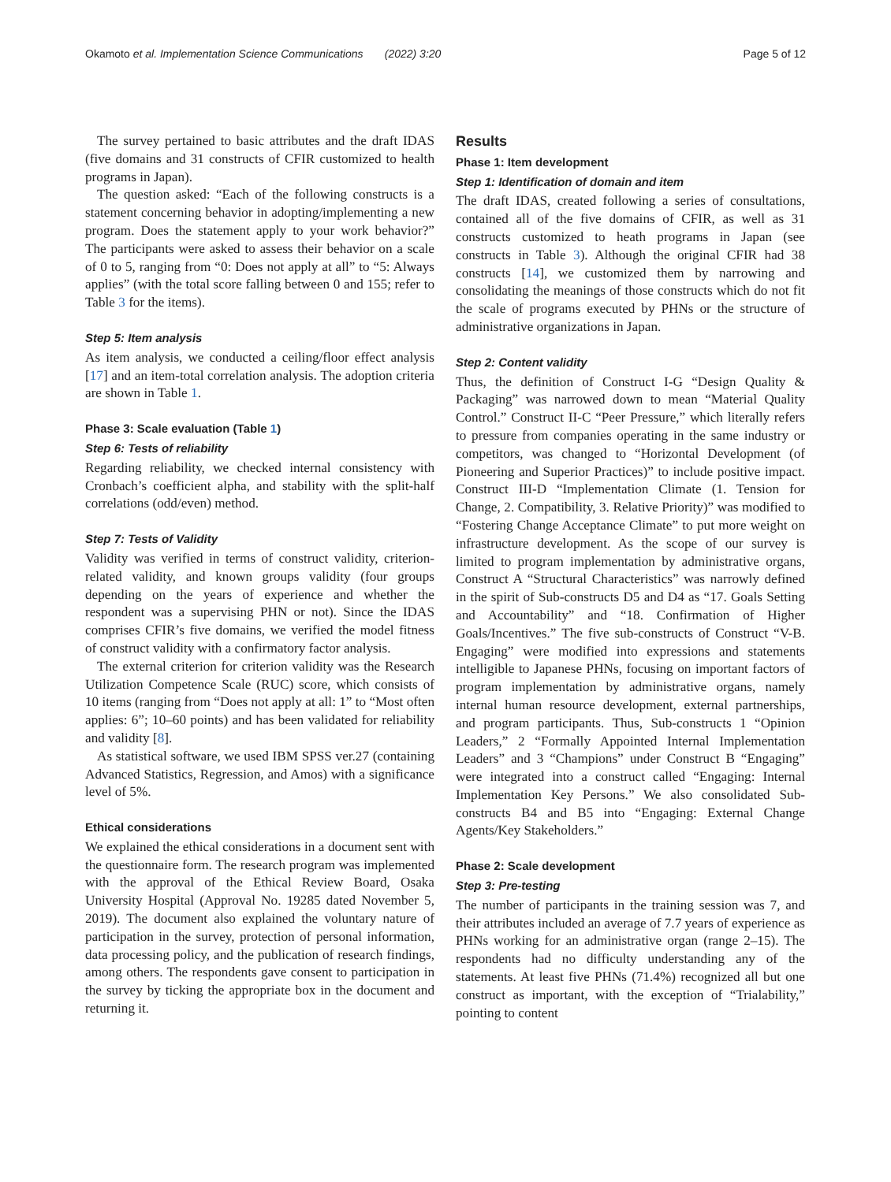Okamoto et al. Implementation Science Communications (2022) 3:20 Page 5 of 12
The survey pertained to basic attributes and the draft IDAS (five domains and 31 constructs of CFIR customized to health programs in Japan).
The question asked: “Each of the following constructs is a statement concerning behavior in adopting/implementing a new program. Does the statement apply to your work behavior?” The participants were asked to assess their behavior on a scale of 0 to 5, ranging from “0: Does not apply at all” to “5: Always applies” (with the total score falling between 0 and 155; refer to Table 3 for the items).
Step 5: Item analysis
As item analysis, we conducted a ceiling/floor effect analysis [17] and an item-total correlation analysis. The adoption criteria are shown in Table 1.
Phase 3: Scale evaluation (Table 1)
Step 6: Tests of reliability
Regarding reliability, we checked internal consistency with Cronbach’s coefficient alpha, and stability with the split-half correlations (odd/even) method.
Step 7: Tests of Validity
Validity was verified in terms of construct validity, criterion-related validity, and known groups validity (four groups depending on the years of experience and whether the respondent was a supervising PHN or not). Since the IDAS comprises CFIR’s five domains, we verified the model fitness of construct validity with a confirmatory factor analysis.
The external criterion for criterion validity was the Research Utilization Competence Scale (RUC) score, which consists of 10 items (ranging from “Does not apply at all: 1” to “Most often applies: 6”; 10–60 points) and has been validated for reliability and validity [8].
As statistical software, we used IBM SPSS ver.27 (containing Advanced Statistics, Regression, and Amos) with a significance level of 5%.
Ethical considerations
We explained the ethical considerations in a document sent with the questionnaire form. The research program was implemented with the approval of the Ethical Review Board, Osaka University Hospital (Approval No. 19285 dated November 5, 2019). The document also explained the voluntary nature of participation in the survey, protection of personal information, data processing policy, and the publication of research findings, among others. The respondents gave consent to participation in the survey by ticking the appropriate box in the document and returning it.
Results
Phase 1: Item development
Step 1: Identification of domain and item
The draft IDAS, created following a series of consultations, contained all of the five domains of CFIR, as well as 31 constructs customized to heath programs in Japan (see constructs in Table 3). Although the original CFIR had 38 constructs [14], we customized them by narrowing and consolidating the meanings of those constructs which do not fit the scale of programs executed by PHNs or the structure of administrative organizations in Japan.
Step 2: Content validity
Thus, the definition of Construct I-G “Design Quality & Packaging” was narrowed down to mean “Material Quality Control.” Construct II-C “Peer Pressure,” which literally refers to pressure from companies operating in the same industry or competitors, was changed to “Horizontal Development (of Pioneering and Superior Practices)” to include positive impact. Construct III-D “Implementation Climate (1. Tension for Change, 2. Compatibility, 3. Relative Priority)” was modified to “Fostering Change Acceptance Climate” to put more weight on infrastructure development. As the scope of our survey is limited to program implementation by administrative organs, Construct A “Structural Characteristics” was narrowly defined in the spirit of Sub-constructs D5 and D4 as “17. Goals Setting and Accountability” and “18. Confirmation of Higher Goals/Incentives.” The five sub-constructs of Construct “V-B. Engaging” were modified into expressions and statements intelligible to Japanese PHNs, focusing on important factors of program implementation by administrative organs, namely internal human resource development, external partnerships, and program participants. Thus, Sub-constructs 1 “Opinion Leaders,” 2 “Formally Appointed Internal Implementation Leaders” and 3 “Champions” under Construct B “Engaging” were integrated into a construct called “Engaging: Internal Implementation Key Persons.” We also consolidated Sub-constructs B4 and B5 into “Engaging: External Change Agents/Key Stakeholders.”
Phase 2: Scale development
Step 3: Pre-testing
The number of participants in the training session was 7, and their attributes included an average of 7.7 years of experience as PHNs working for an administrative organ (range 2–15). The respondents had no difficulty understanding any of the statements. At least five PHNs (71.4%) recognized all but one construct as important, with the exception of “Trialability,” pointing to content